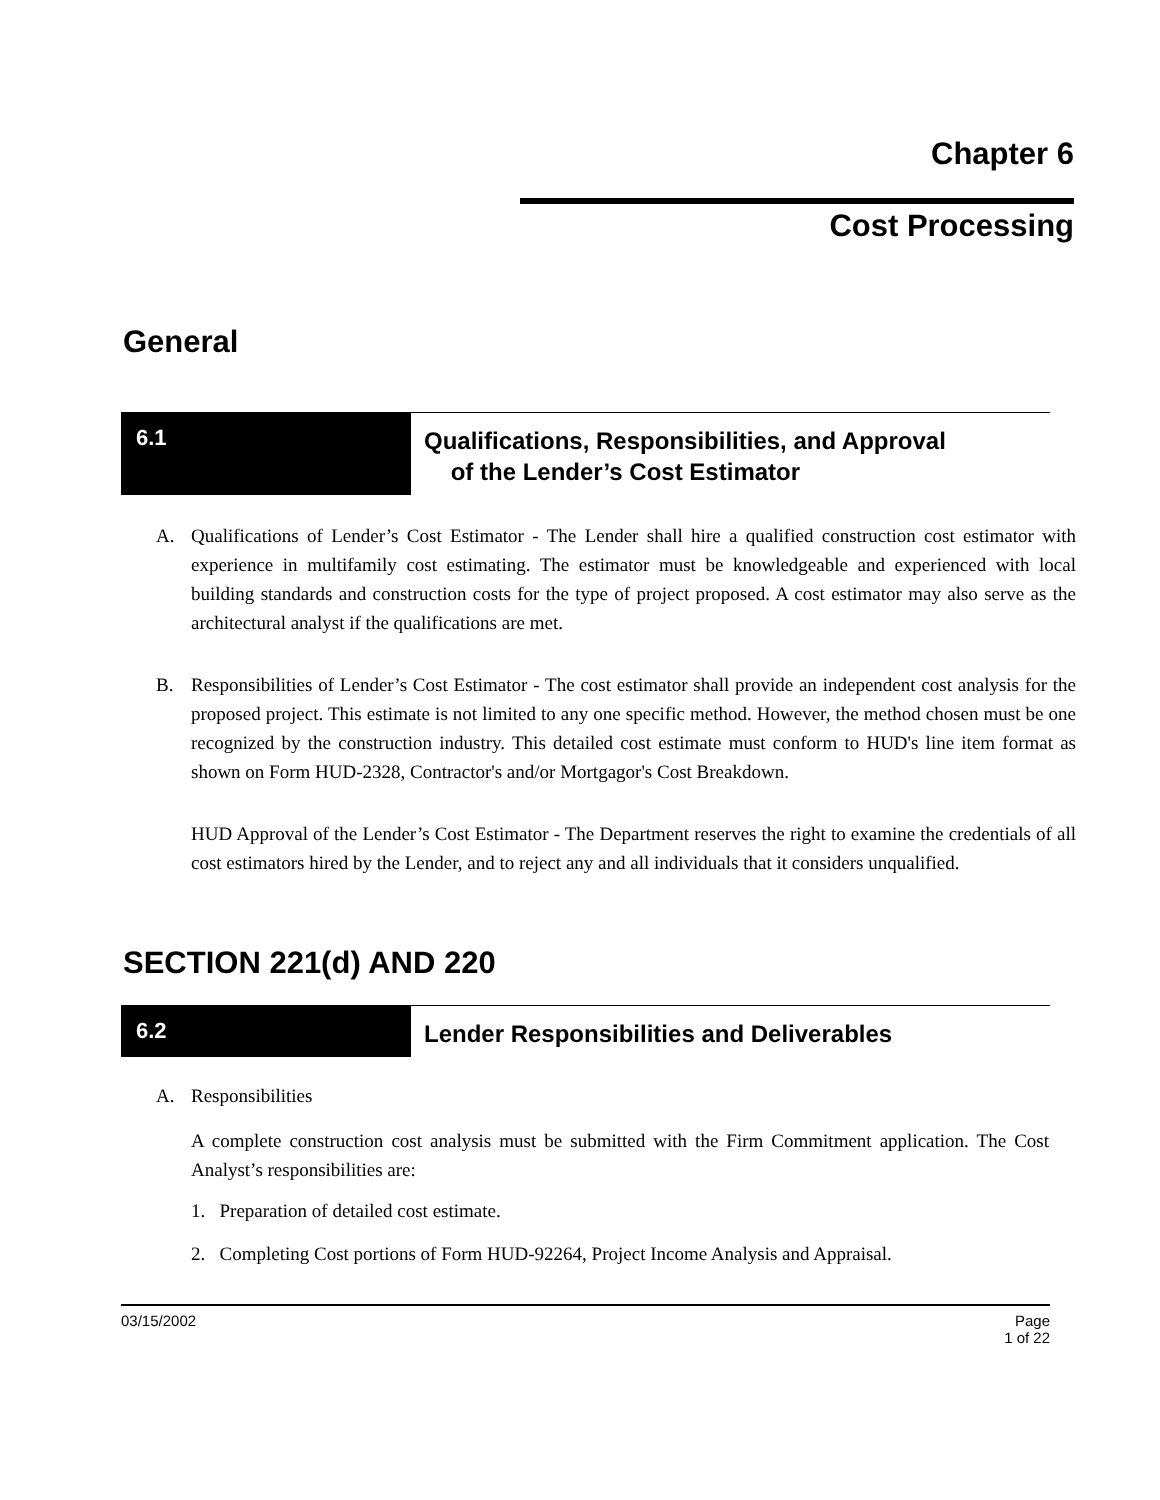Chapter 6
Cost Processing
General
6.1
Qualifications, Responsibilities, and Approval
of the Lender’s Cost Estimator
A. Qualifications of Lender’s Cost Estimator - The Lender shall hire a qualified construction cost estimator with experience in multifamily cost estimating. The estimator must be knowledgeable and experienced with local building standards and construction costs for the type of project proposed. A cost estimator may also serve as the architectural analyst if the qualifications are met.
B. Responsibilities of Lender’s Cost Estimator - The cost estimator shall provide an independent cost analysis for the proposed project. This estimate is not limited to any one specific method. However, the method chosen must be one recognized by the construction industry. This detailed cost estimate must conform to HUD's line item format as shown on Form HUD-2328, Contractor's and/or Mortgagor's Cost Breakdown.
HUD Approval of the Lender’s Cost Estimator - The Department reserves the right to examine the credentials of all cost estimators hired by the Lender, and to reject any and all individuals that it considers unqualified.
SECTION 221(d) AND 220
6.2
Lender Responsibilities and Deliverables
A. Responsibilities
A complete construction cost analysis must be submitted with the Firm Commitment application. The Cost Analyst’s responsibilities are:
1. Preparation of detailed cost estimate.
2. Completing Cost portions of Form HUD-92264, Project Income Analysis and Appraisal.
03/15/2002 Page
1 of 22